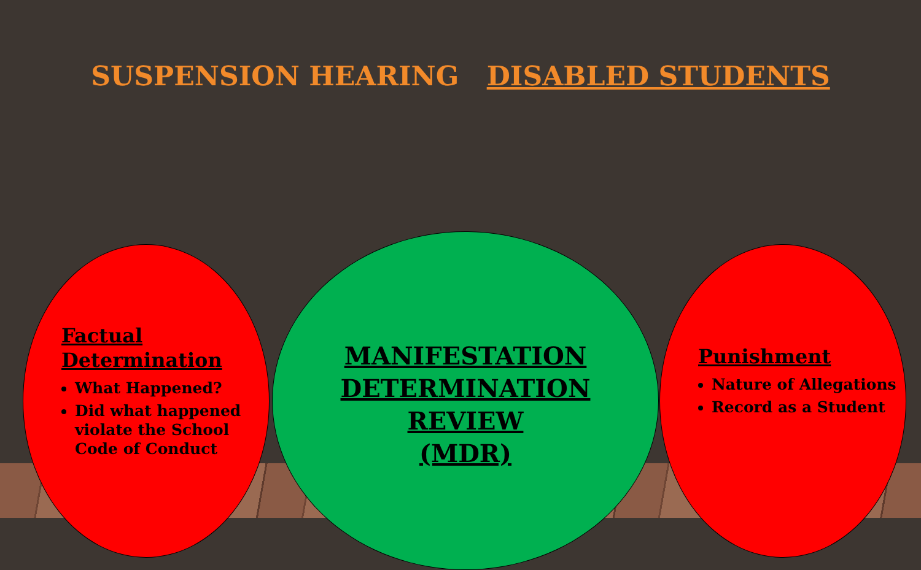SUSPENSION HEARING DISABLED STUDENTS
Factual
Determination
What Happened?
Did what happened violate the School Code of Conduct
MANIFESTATION
DETERMINATION
REVIEW
(MDR)
Punishment
Nature of Allegations
Record as a Student